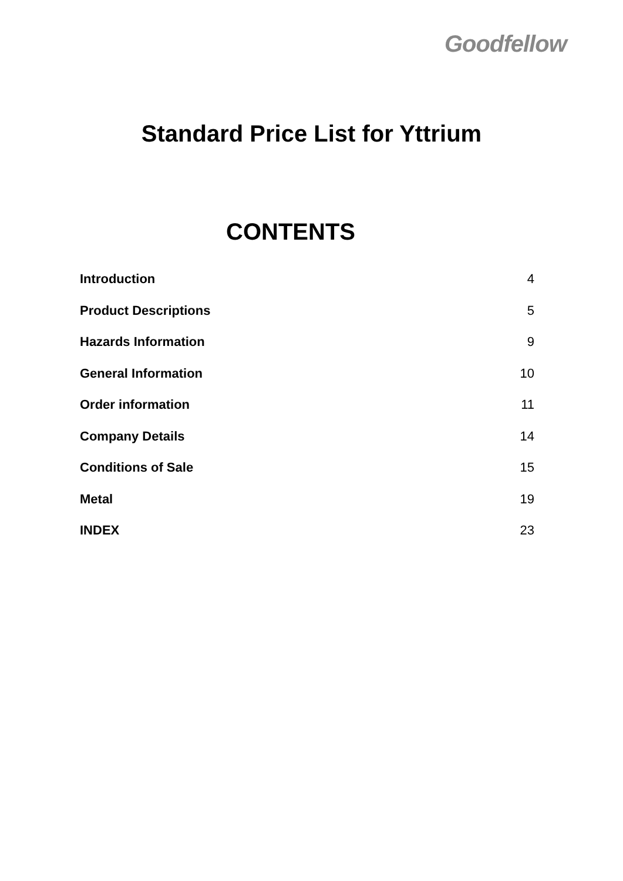Goodfellow
Standard Price List for Yttrium
CONTENTS
Introduction 4
Product Descriptions 5
Hazards Information 9
General Information 10
Order information 11
Company Details 14
Conditions of Sale 15
Metal 19
INDEX 23